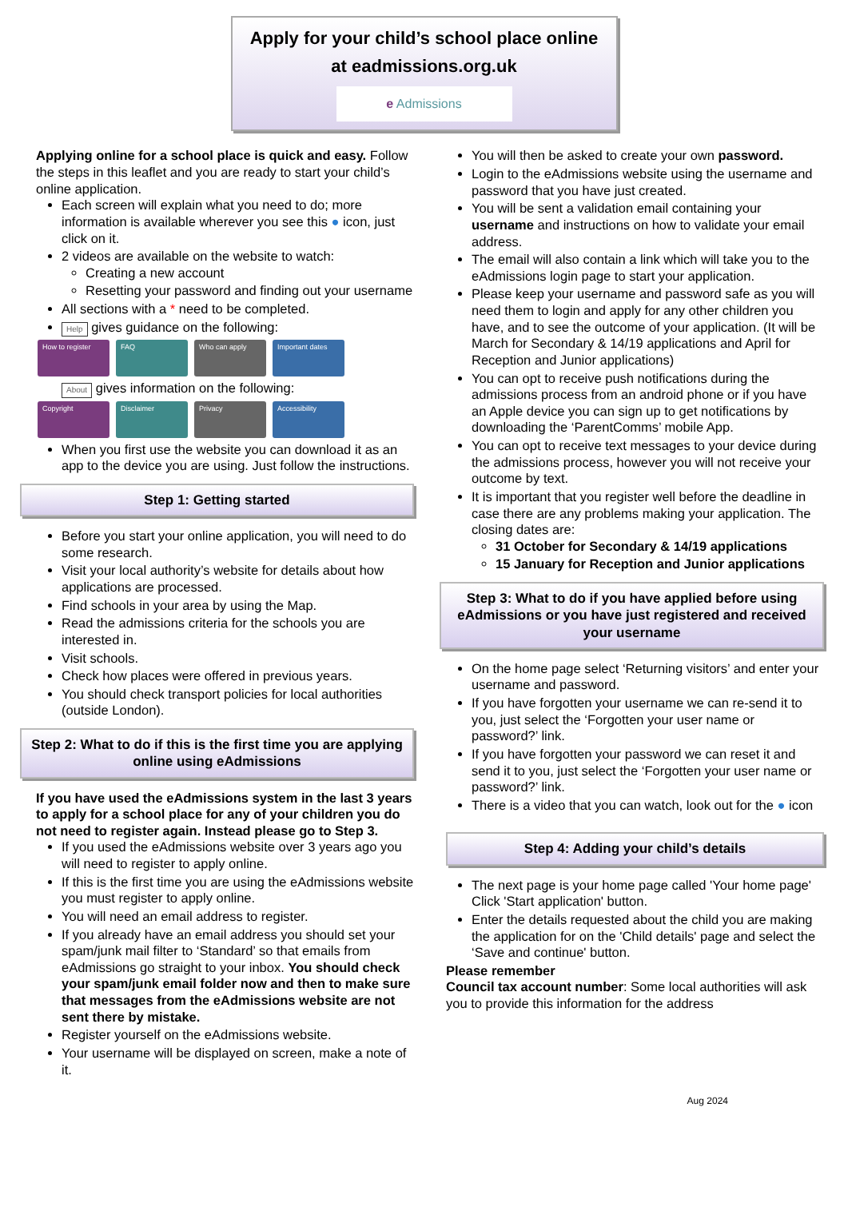Apply for your child’s school place online
at eadmissions.org.uk
e Admissions
Applying online for a school place is quick and easy. Follow the steps in this leaflet and you are ready to start your child’s online application.
Each screen will explain what you need to do; more information is available wherever you see this ● icon, just click on it.
2 videos are available on the website to watch:
Creating a new account
Resetting your password and finding out your username
All sections with a * need to be completed.
Help gives guidance on the following:
How to register FAQ Who can apply Important dates
About gives information on the following:
Copyright Disclaimer Privacy Accessibility
When you first use the website you can download it as an app to the device you are using. Just follow the instructions.
Step 1: Getting started
Before you start your online application, you will need to do some research.
Visit your local authority’s website for details about how applications are processed.
Find schools in your area by using the Map.
Read the admissions criteria for the schools you are interested in.
Visit schools.
Check how places were offered in previous years.
You should check transport policies for local authorities (outside London).
Step 2: What to do if this is the first time you are applying online using eAdmissions
If you have used the eAdmissions system in the last 3 years to apply for a school place for any of your children you do not need to register again. Instead please go to Step 3.
If you used the eAdmissions website over 3 years ago you will need to register to apply online.
If this is the first time you are using the eAdmissions website you must register to apply online.
You will need an email address to register.
If you already have an email address you should set your spam/junk mail filter to ‘Standard’ so that emails from eAdmissions go straight to your inbox. You should check your spam/junk email folder now and then to make sure that messages from the eAdmissions website are not sent there by mistake.
Register yourself on the eAdmissions website.
Your username will be displayed on screen, make a note of it.
You will then be asked to create your own password.
Login to the eAdmissions website using the username and password that you have just created.
You will be sent a validation email containing your username and instructions on how to validate your email address.
The email will also contain a link which will take you to the eAdmissions login page to start your application.
Please keep your username and password safe as you will need them to login and apply for any other children you have, and to see the outcome of your application. (It will be March for Secondary & 14/19 applications and April for Reception and Junior applications)
You can opt to receive push notifications during the admissions process from an android phone or if you have an Apple device you can sign up to get notifications by downloading the ‘ParentComms’ mobile App.
You can opt to receive text messages to your device during the admissions process, however you will not receive your outcome by text.
It is important that you register well before the deadline in case there are any problems making your application. The closing dates are:
31 October for Secondary & 14/19 applications
15 January for Reception and Junior applications
Step 3: What to do if you have applied before using eAdmissions or you have just registered and received your username
On the home page select ‘Returning visitors’ and enter your username and password.
If you have forgotten your username we can re-send it to you, just select the ‘Forgotten your user name or password?’ link.
If you have forgotten your password we can reset it and send it to you, just select the ‘Forgotten your user name or password?’ link.
There is a video that you can watch, look out for the ● icon
Step 4: Adding your child’s details
The next page is your home page called 'Your home page' Click 'Start application' button.
Enter the details requested about the child you are making the application for on the 'Child details' page and select the ‘Save and continue' button.
Please remember
Council tax account number: Some local authorities will ask you to provide this information for the address
Aug 2024